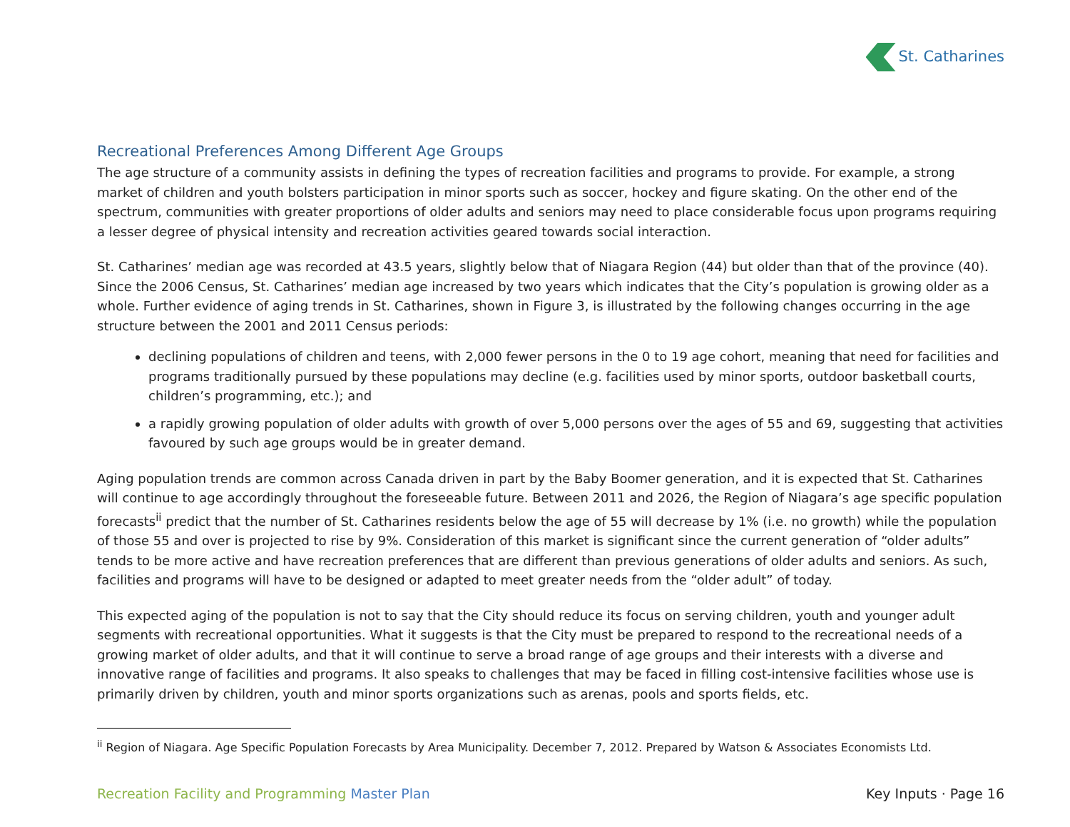St. Catharines
Recreational Preferences Among Different Age Groups
The age structure of a community assists in defining the types of recreation facilities and programs to provide. For example, a strong market of children and youth bolsters participation in minor sports such as soccer, hockey and figure skating. On the other end of the spectrum, communities with greater proportions of older adults and seniors may need to place considerable focus upon programs requiring a lesser degree of physical intensity and recreation activities geared towards social interaction.
St. Catharines’ median age was recorded at 43.5 years, slightly below that of Niagara Region (44) but older than that of the province (40). Since the 2006 Census, St. Catharines’ median age increased by two years which indicates that the City’s population is growing older as a whole. Further evidence of aging trends in St. Catharines, shown in Figure 3, is illustrated by the following changes occurring in the age structure between the 2001 and 2011 Census periods:
declining populations of children and teens, with 2,000 fewer persons in the 0 to 19 age cohort, meaning that need for facilities and programs traditionally pursued by these populations may decline (e.g. facilities used by minor sports, outdoor basketball courts, children’s programming, etc.); and
a rapidly growing population of older adults with growth of over 5,000 persons over the ages of 55 and 69, suggesting that activities favoured by such age groups would be in greater demand.
Aging population trends are common across Canada driven in part by the Baby Boomer generation, and it is expected that St. Catharines will continue to age accordingly throughout the foreseeable future. Between 2011 and 2026, the Region of Niagara’s age specific population forecasts<sup>ii</sup> predict that the number of St. Catharines residents below the age of 55 will decrease by 1% (i.e. no growth) while the population of those 55 and over is projected to rise by 9%. Consideration of this market is significant since the current generation of “older adults” tends to be more active and have recreation preferences that are different than previous generations of older adults and seniors. As such, facilities and programs will have to be designed or adapted to meet greater needs from the “older adult” of today.
This expected aging of the population is not to say that the City should reduce its focus on serving children, youth and younger adult segments with recreational opportunities. What it suggests is that the City must be prepared to respond to the recreational needs of a growing market of older adults, and that it will continue to serve a broad range of age groups and their interests with a diverse and innovative range of facilities and programs. It also speaks to challenges that may be faced in filling cost-intensive facilities whose use is primarily driven by children, youth and minor sports organizations such as arenas, pools and sports fields, etc.
<sup>ii</sup> Region of Niagara. Age Specific Population Forecasts by Area Municipality. December 7, 2012. Prepared by Watson & Associates Economists Ltd.
Recreation Facility and Programming Master Plan
Key Inputs · Page 16